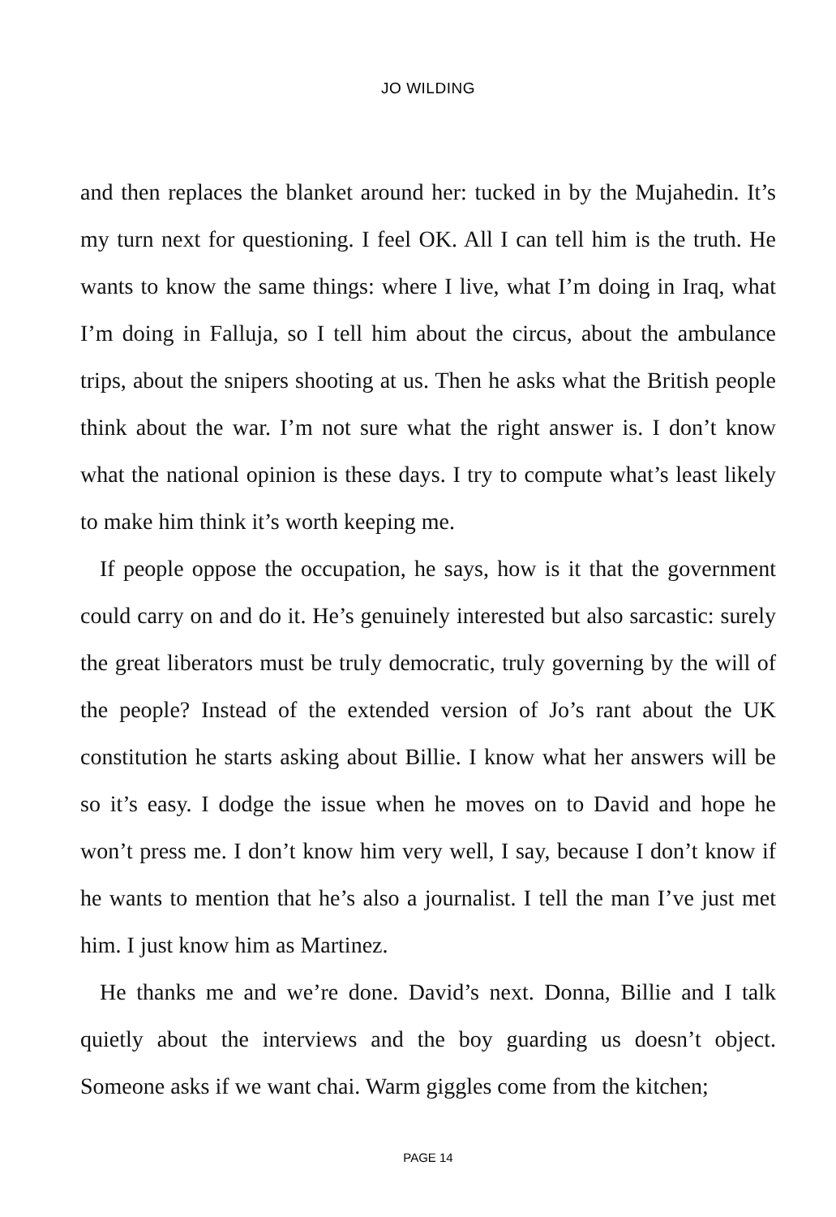JO WILDING
and then replaces the blanket around her: tucked in by the Mujahedin. It’s my turn next for questioning. I feel OK. All I can tell him is the truth. He wants to know the same things: where I live, what I’m doing in Iraq, what I’m doing in Falluja, so I tell him about the circus, about the ambulance trips, about the snipers shooting at us. Then he asks what the British people think about the war. I’m not sure what the right answer is. I don’t know what the national opinion is these days. I try to compute what’s least likely to make him think it’s worth keeping me.
If people oppose the occupation, he says, how is it that the government could carry on and do it. He’s genuinely interested but also sarcastic: surely the great liberators must be truly democratic, truly governing by the will of the people? Instead of the extended version of Jo’s rant about the UK constitution he starts asking about Billie. I know what her answers will be so it’s easy. I dodge the issue when he moves on to David and hope he won’t press me. I don’t know him very well, I say, because I don’t know if he wants to mention that he’s also a journalist. I tell the man I’ve just met him. I just know him as Martinez.
He thanks me and we’re done. David’s next. Donna, Billie and I talk quietly about the interviews and the boy guarding us doesn’t object. Someone asks if we want chai. Warm giggles come from the kitchen;
PAGE 14